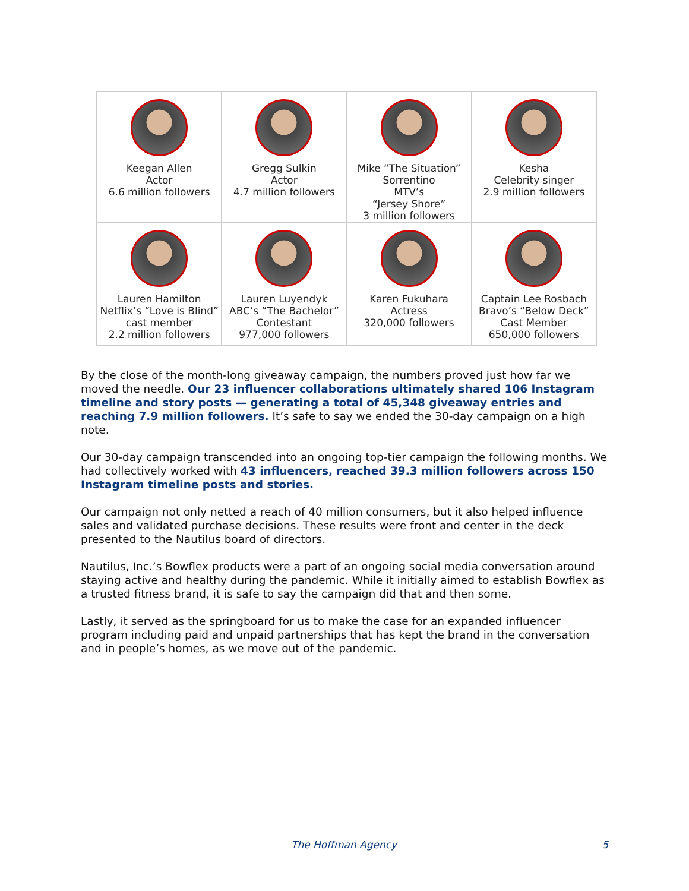| Keegan Allen Actor 6.6 million followers | Gregg Sulkin Actor 4.7 million followers | Mike “The Situation” Sorrentino MTV’s “Jersey Shore” 3 million followers | Kesha Celebrity singer 2.9 million followers |
| Lauren Hamilton Netflix’s “Love is Blind” cast member 2.2 million followers | Lauren Luyendyk ABC’s “The Bachelor” Contestant 977,000 followers | Karen Fukuhara Actress 320,000 followers | Captain Lee Rosbach Bravo’s “Below Deck” Cast Member 650,000 followers |
By the close of the month-long giveaway campaign, the numbers proved just how far we moved the needle. Our 23 influencer collaborations ultimately shared 106 Instagram timeline and story posts — generating a total of 45,348 giveaway entries and reaching 7.9 million followers. It’s safe to say we ended the 30-day campaign on a high note.
Our 30-day campaign transcended into an ongoing top-tier campaign the following months. We had collectively worked with 43 influencers, reached 39.3 million followers across 150 Instagram timeline posts and stories.
Our campaign not only netted a reach of 40 million consumers, but it also helped influence sales and validated purchase decisions. These results were front and center in the deck presented to the Nautilus board of directors.
Nautilus, Inc.’s Bowflex products were a part of an ongoing social media conversation around staying active and healthy during the pandemic. While it initially aimed to establish Bowflex as a trusted fitness brand, it is safe to say the campaign did that and then some.
Lastly, it served as the springboard for us to make the case for an expanded influencer program including paid and unpaid partnerships that has kept the brand in the conversation and in people’s homes, as we move out of the pandemic.
The Hoffman Agency 5